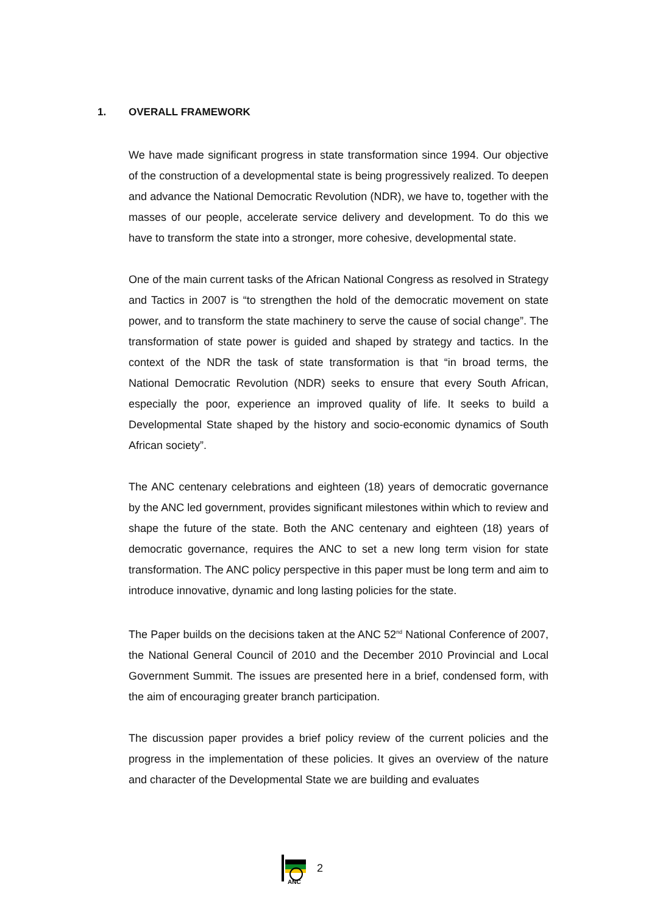1. OVERALL FRAMEWORK
We have made significant progress in state transformation since 1994. Our objective of the construction of a developmental state is being progressively realized. To deepen and advance the National Democratic Revolution (NDR), we have to, together with the masses of our people, accelerate service delivery and development. To do this we have to transform the state into a stronger, more cohesive, developmental state.
One of the main current tasks of the African National Congress as resolved in Strategy and Tactics in 2007 is “to strengthen the hold of the democratic movement on state power, and to transform the state machinery to serve the cause of social change”. The transformation of state power is guided and shaped by strategy and tactics. In the context of the NDR the task of state transformation is that “in broad terms, the National Democratic Revolution (NDR) seeks to ensure that every South African, especially the poor, experience an improved quality of life. It seeks to build a Developmental State shaped by the history and socio-economic dynamics of South African society”.
The ANC centenary celebrations and eighteen (18) years of democratic governance by the ANC led government, provides significant milestones within which to review and shape the future of the state. Both the ANC centenary and eighteen (18) years of democratic governance, requires the ANC to set a new long term vision for state transformation. The ANC policy perspective in this paper must be long term and aim to introduce innovative, dynamic and long lasting policies for the state.
The Paper builds on the decisions taken at the ANC 52<sup>nd</sup> National Conference of 2007, the National General Council of 2010 and the December 2010 Provincial and Local Government Summit. The issues are presented here in a brief, condensed form, with the aim of encouraging greater branch participation.
The discussion paper provides a brief policy review of the current policies and the progress in the implementation of these policies. It gives an overview of the nature and character of the Developmental State we are building and evaluates
ANC
2